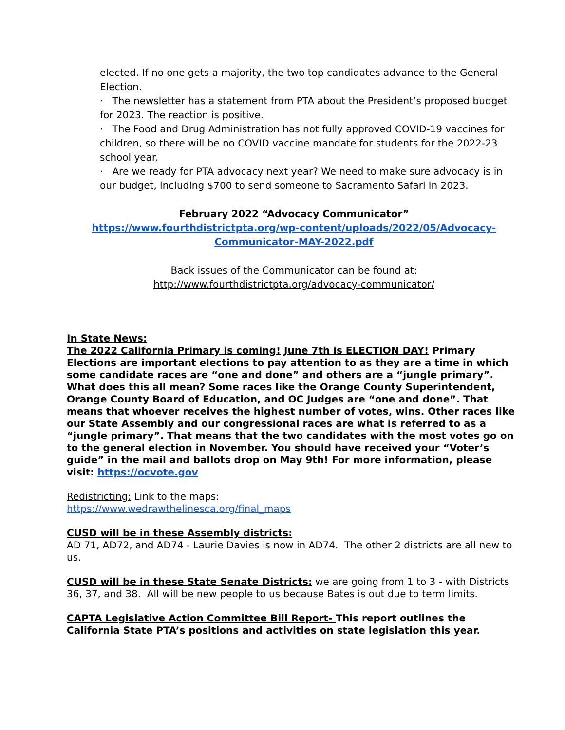elected. If no one gets a majority, the two top candidates advance to the General Election.
· The newsletter has a statement from PTA about the President’s proposed budget for 2023. The reaction is positive.
· The Food and Drug Administration has not fully approved COVID-19 vaccines for children, so there will be no COVID vaccine mandate for students for the 2022-23 school year.
· Are we ready for PTA advocacy next year? We need to make sure advocacy is in our budget, including $700 to send someone to Sacramento Safari in 2023.
February 2022 “Advocacy Communicator”
https://www.fourthdistrictpta.org/wp-content/uploads/2022/05/Advocacy-Communicator-MAY-2022.pdf
Back issues of the Communicator can be found at:
http://www.fourthdistrictpta.org/advocacy-communicator/
In State News:
The 2022 California Primary is coming! June 7th is ELECTION DAY! Primary Elections are important elections to pay attention to as they are a time in which some candidate races are “one and done” and others are a “jungle primary”. What does this all mean? Some races like the Orange County Superintendent, Orange County Board of Education, and OC Judges are “one and done”. That means that whoever receives the highest number of votes, wins. Other races like our State Assembly and our congressional races are what is referred to as a “jungle primary”. That means that the two candidates with the most votes go on to the general election in November. You should have received your “Voter’s guide” in the mail and ballots drop on May 9th! For more information, please visit: https://ocvote.gov
Redistricting: Link to the maps:
https://www.wedrawthelinesca.org/final_maps
CUSD will be in these Assembly districts:
AD 71, AD72, and AD74 - Laurie Davies is now in AD74. The other 2 districts are all new to us.
CUSD will be in these State Senate Districts: we are going from 1 to 3 - with Districts 36, 37, and 38. All will be new people to us because Bates is out due to term limits.
CAPTA Legislative Action Committee Bill Report- This report outlines the California State PTA’s positions and activities on state legislation this year.